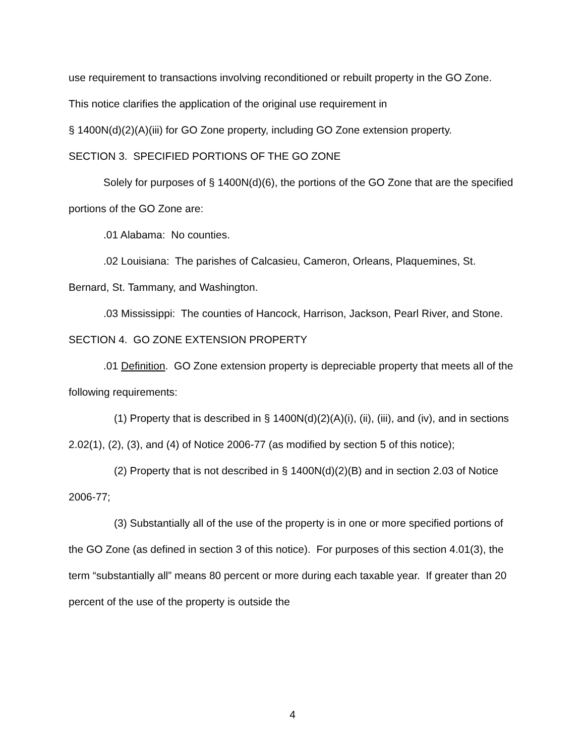use requirement to transactions involving reconditioned or rebuilt property in the GO Zone. This notice clarifies the application of the original use requirement in
§ 1400N(d)(2)(A)(iii) for GO Zone property, including GO Zone extension property.
SECTION 3. SPECIFIED PORTIONS OF THE GO ZONE
Solely for purposes of § 1400N(d)(6), the portions of the GO Zone that are the specified portions of the GO Zone are:
.01 Alabama: No counties.
.02 Louisiana: The parishes of Calcasieu, Cameron, Orleans, Plaquemines, St. Bernard, St. Tammany, and Washington.
.03 Mississippi: The counties of Hancock, Harrison, Jackson, Pearl River, and Stone.
SECTION 4. GO ZONE EXTENSION PROPERTY
.01 Definition. GO Zone extension property is depreciable property that meets all of the following requirements:
(1) Property that is described in § 1400N(d)(2)(A)(i), (ii), (iii), and (iv), and in sections 2.02(1), (2), (3), and (4) of Notice 2006-77 (as modified by section 5 of this notice);
(2) Property that is not described in § 1400N(d)(2)(B) and in section 2.03 of Notice 2006-77;
(3) Substantially all of the use of the property is in one or more specified portions of the GO Zone (as defined in section 3 of this notice). For purposes of this section 4.01(3), the term “substantially all” means 80 percent or more during each taxable year. If greater than 20 percent of the use of the property is outside the
4